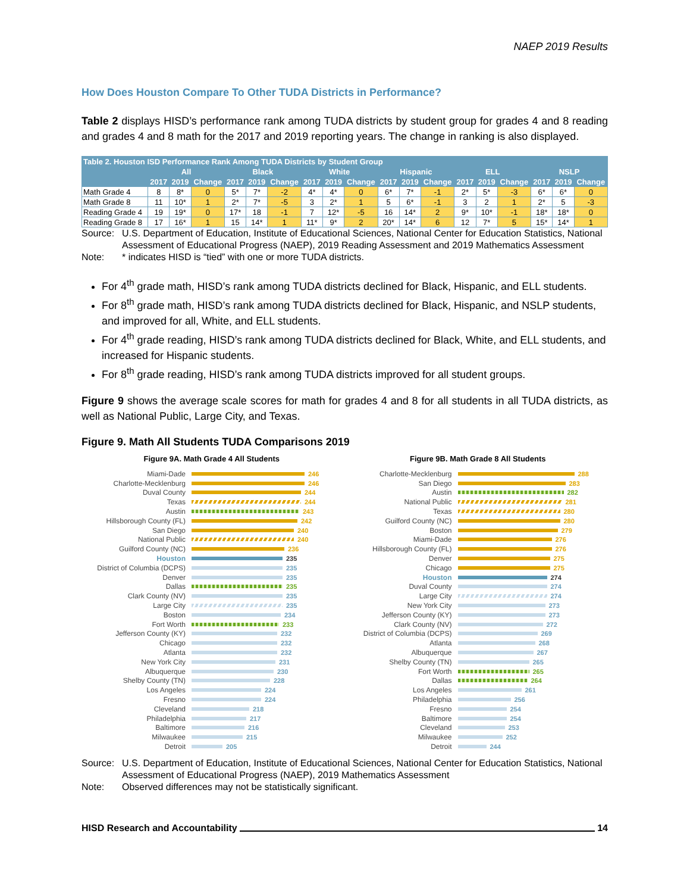NAEP 2019 Results
How Does Houston Compare To Other TUDA Districts in Performance?
Table 2 displays HISD’s performance rank among TUDA districts by student group for grades 4 and 8 reading and grades 4 and 8 math for the 2017 and 2019 reporting years. The change in ranking is also displayed.
| Table 2. Houston ISD Performance Rank Among TUDA Districts by Student Group | | | | | | | | | | | | | | | | | | |
| | All | | | Black | | | White | | | Hispanic | | | ELL | | | NSLP | | |
| | 2017 | 2019 | Change | 2017 | 2019 | Change | 2017 | 2019 | Change | 2017 | 2019 | Change | 2017 | 2019 | Change | 2017 | 2019 | Change |
| Math Grade 4 | 8 | 8* | 0 | 5* | 7* | -2 | 4* | 4* | 0 | 6* | 7* | -1 | 2* | 5* | -3 | 6* | 6* | 0 |
| Math Grade 8 | 11 | 10* | 1 | 2* | 7* | -5 | 3 | 2* | 1 | 5 | 6* | -1 | 3 | 2 | 1 | 2* | 5 | -3 |
| Reading Grade 4 | 19 | 19* | 0 | 17* | 18 | -1 | 7 | 12* | -5 | 16 | 14* | 2 | 9* | 10* | -1 | 18* | 18* | 0 |
| Reading Grade 8 | 17 | 16* | 1 | 15 | 14* | 1 | 11* | 9* | 2 | 20* | 14* | 6 | 12 | 7* | 5 | 15* | 14* | 1 |
Source: U.S. Department of Education, Institute of Educational Sciences, National Center for Education Statistics, National Assessment of Educational Progress (NAEP), 2019 Reading Assessment and 2019 Mathematics Assessment Note: * indicates HISD is “tied” with one or more TUDA districts.
For 4<sup>th</sup> grade math, HISD’s rank among TUDA districts declined for Black, Hispanic, and ELL students.
For 8<sup>th</sup> grade math, HISD’s rank among TUDA districts declined for Black, Hispanic, and NSLP students, and improved for all, White, and ELL students.
For 4<sup>th</sup> grade reading, HISD’s rank among TUDA districts declined for Black, White, and ELL students, and increased for Hispanic students.
For 8<sup>th</sup> grade reading, HISD’s rank among TUDA districts improved for all student groups.
Figure 9 shows the average scale scores for math for grades 4 and 8 for all students in all TUDA districts, as well as National Public, Large City, and Texas.
Figure 9. Math All Students TUDA Comparisons 2019
Figure 9A. Math Grade 4 All Students
Miami-Dade 246
Charlotte-Mecklenburg 246
Duval County 244
Texas 244
Austin 243
Hillsborough County (FL) 242
San Diego 240
National Public 240
Guilford County (NC) 236
Houston 235
District of Columbia (DCPS) 235
Denver 235
Dallas 235
Clark County (NV) 235
Large City 235
Boston 234
Fort Worth 233
Jefferson County (KY) 232
Chicago 232
Atlanta 232
New York City 231
Albuquerque 230
Shelby County (TN) 228
Los Angeles 224
Fresno 224
Cleveland 218
Philadelphia 217
Baltimore 216
Milwaukee 215
Detroit 205
Figure 9B. Math Grade 8 All Students
Charlotte-Mecklenburg 288
San Diego 283
Austin 282
National Public 281
Texas 280
Guilford County (NC) 280
Boston 279
Miami-Dade 276
Hillsborough County (FL) 276
Denver 275
Chicago 275
Houston 274
Duval County 274
Large City 274
New York City 273
Jefferson County (KY) 273
Clark County (NV) 272
District of Columbia (DCPS) 269
Atlanta 268
Albuquerque 267
Shelby County (TN) 265
Fort Worth 265
Dallas 264
Los Angeles 261
Philadelphia 256
Fresno 254
Baltimore 254
Cleveland 253
Milwaukee 252
Detroit 244
Source: U.S. Department of Education, Institute of Educational Sciences, National Center for Education Statistics, National Assessment of Educational Progress (NAEP), 2019 Mathematics Assessment Note: Observed differences may not be statistically significant.
HISD Research and Accountability 14